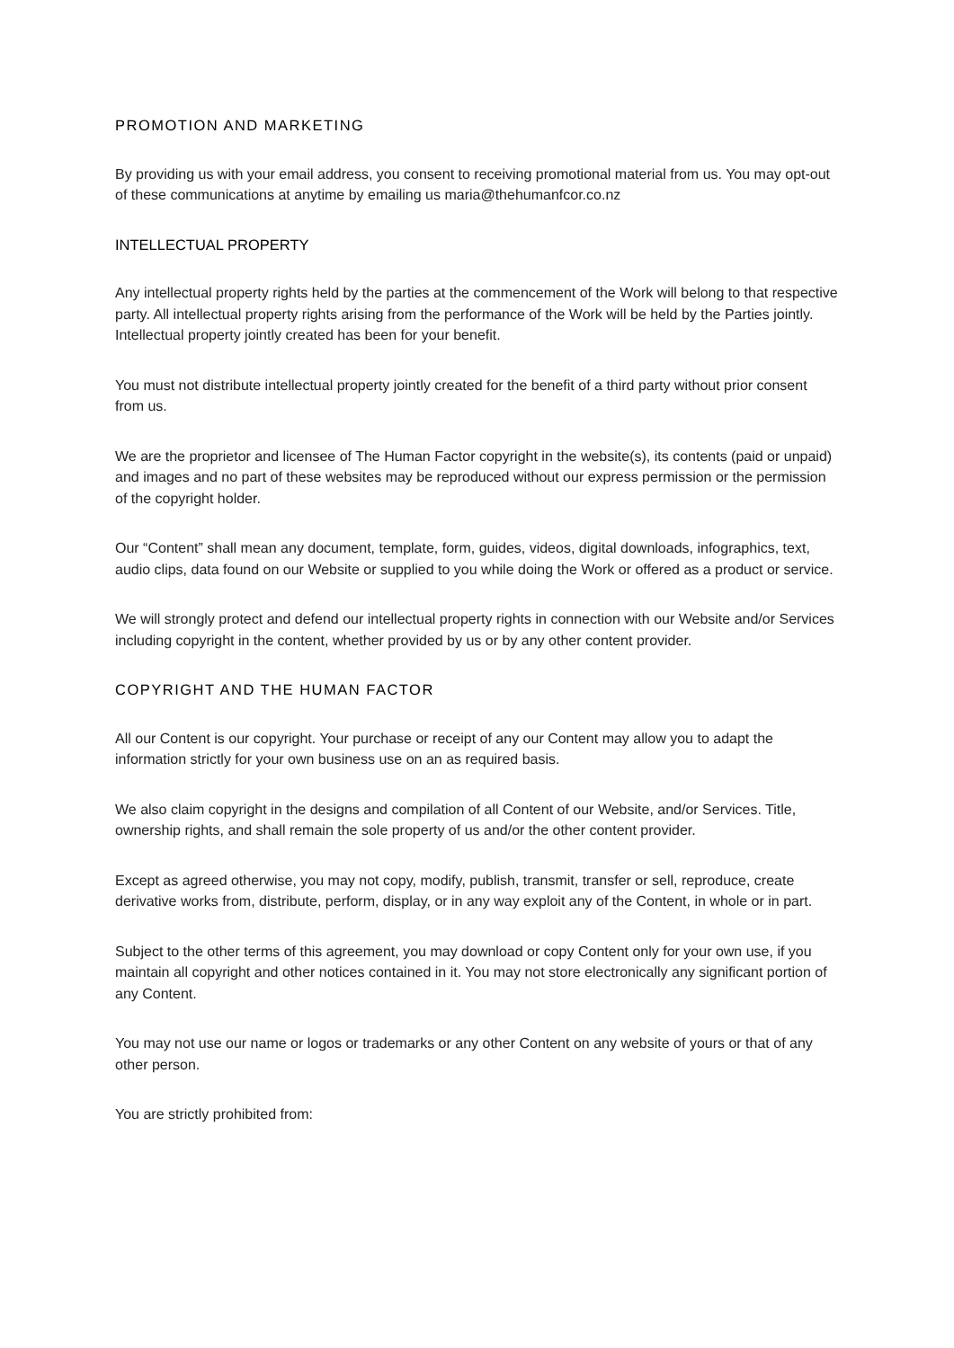PROMOTION AND MARKETING
By providing us with your email address, you consent to receiving promotional material from us. You may opt-out of these communications at anytime by emailing us maria@thehumanfcor.co.nz
INTELLECTUAL PROPERTY
Any intellectual property rights held by the parties at the commencement of the Work will belong to that respective party. All intellectual property rights arising from the performance of the Work will be held by the Parties jointly. Intellectual property jointly created has been for your benefit.
You must not distribute intellectual property jointly created for the benefit of a third party without prior consent from us.
We are the proprietor and licensee of The Human Factor copyright in the website(s), its contents (paid or unpaid) and images and no part of these websites may be reproduced without our express permission or the permission of the copyright holder.
Our “Content” shall mean any document, template, form, guides, videos, digital downloads, infographics, text, audio clips, data found on our Website or supplied to you while doing the Work or offered as a product or service.
We will strongly protect and defend our intellectual property rights in connection with our Website and/or Services including copyright in the content, whether provided by us or by any other content provider.
COPYRIGHT AND THE HUMAN FACTOR
All our Content is our copyright. Your purchase or receipt of any our Content may allow you to adapt the information strictly for your own business use on an as required basis.
We also claim copyright in the designs and compilation of all Content of our Website, and/or Services. Title, ownership rights, and shall remain the sole property of us and/or the other content provider.
Except as agreed otherwise, you may not copy, modify, publish, transmit, transfer or sell, reproduce, create derivative works from, distribute, perform, display, or in any way exploit any of the Content, in whole or in part.
Subject to the other terms of this agreement, you may download or copy Content only for your own use, if you maintain all copyright and other notices contained in it. You may not store electronically any significant portion of any Content.
You may not use our name or logos or trademarks or any other Content on any website of yours or that of any other person.
You are strictly prohibited from: